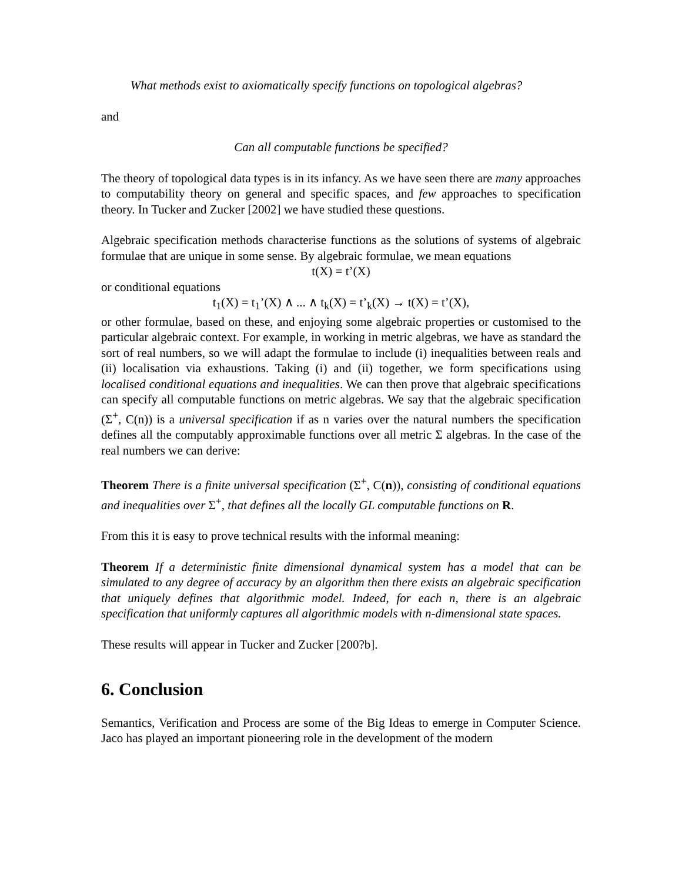What methods exist to axiomatically specify functions on topological algebras?
and
Can all computable functions be specified?
The theory of topological data types is in its infancy. As we have seen there are many approaches to computability theory on general and specific spaces, and few approaches to specification theory. In Tucker and Zucker [2002] we have studied these questions.
Algebraic specification methods characterise functions as the solutions of systems of algebraic formulae that are unique in some sense. By algebraic formulae, we mean equations
t(X) = t’(X)
or conditional equations
t<sub>1</sub>(X) = t<sub>1</sub>’(X) ∧ ... ∧ t<sub>k</sub>(X) = t’<sub>k</sub>(X) → t(X) = t’(X),
or other formulae, based on these, and enjoying some algebraic properties or customised to the particular algebraic context. For example, in working in metric algebras, we have as standard the sort of real numbers, so we will adapt the formulae to include (i) inequalities between reals and (ii) localisation via exhaustions. Taking (i) and (ii) together, we form specifications using localised conditional equations and inequalities. We can then prove that algebraic specifications can specify all computable functions on metric algebras. We say that the algebraic specification (Σ<sup>+</sup>, C(n)) is a universal specification if as n varies over the natural numbers the specification defines all the computably approximable functions over all metric Σ algebras. In the case of the real numbers we can derive:
Theorem There is a finite universal specification (Σ<sup>+</sup>, C(n)), consisting of conditional equations and inequalities over Σ<sup>+</sup>, that defines all the locally GL computable functions on R.
From this it is easy to prove technical results with the informal meaning:
Theorem If a deterministic finite dimensional dynamical system has a model that can be simulated to any degree of accuracy by an algorithm then there exists an algebraic specification that uniquely defines that algorithmic model. Indeed, for each n, there is an algebraic specification that uniformly captures all algorithmic models with n-dimensional state spaces.
These results will appear in Tucker and Zucker [200?b].
6. Conclusion
Semantics, Verification and Process are some of the Big Ideas to emerge in Computer Science. Jaco has played an important pioneering role in the development of the modern